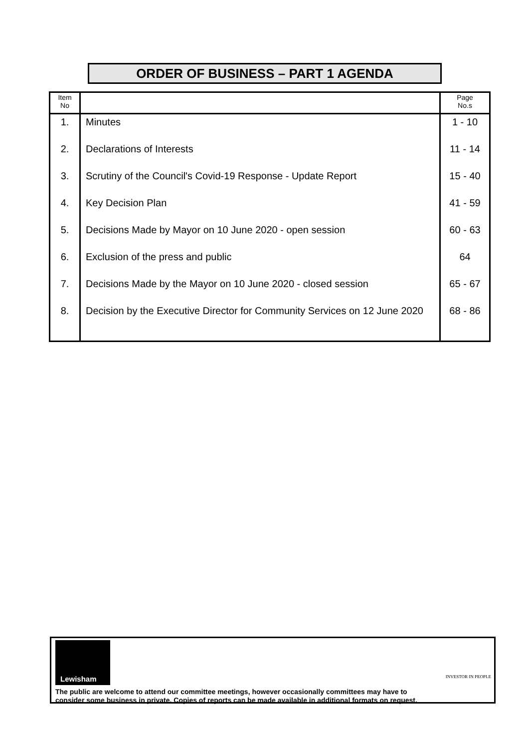ORDER OF BUSINESS – PART 1 AGENDA
| Item No | | Page No.s |
| --- | --- | --- |
| 1. | Minutes | 1 - 10 |
| 2. | Declarations of Interests | 11 - 14 |
| 3. | Scrutiny of the Council's Covid-19 Response - Update Report | 15 - 40 |
| 4. | Key Decision Plan | 41 - 59 |
| 5. | Decisions Made by Mayor on 10 June 2020 - open session | 60 - 63 |
| 6. | Exclusion of the press and public | 64 |
| 7. | Decisions Made by the Mayor on 10 June 2020 - closed session | 65 - 67 |
| 8. | Decision by the Executive Director for Community Services on 12 June 2020 | 68 - 86 |
Lewisham
INVESTOR IN PEOPLE
The public are welcome to attend our committee meetings, however occasionally committees may have to
consider some business in private. Copies of reports can be made available in additional formats on request.